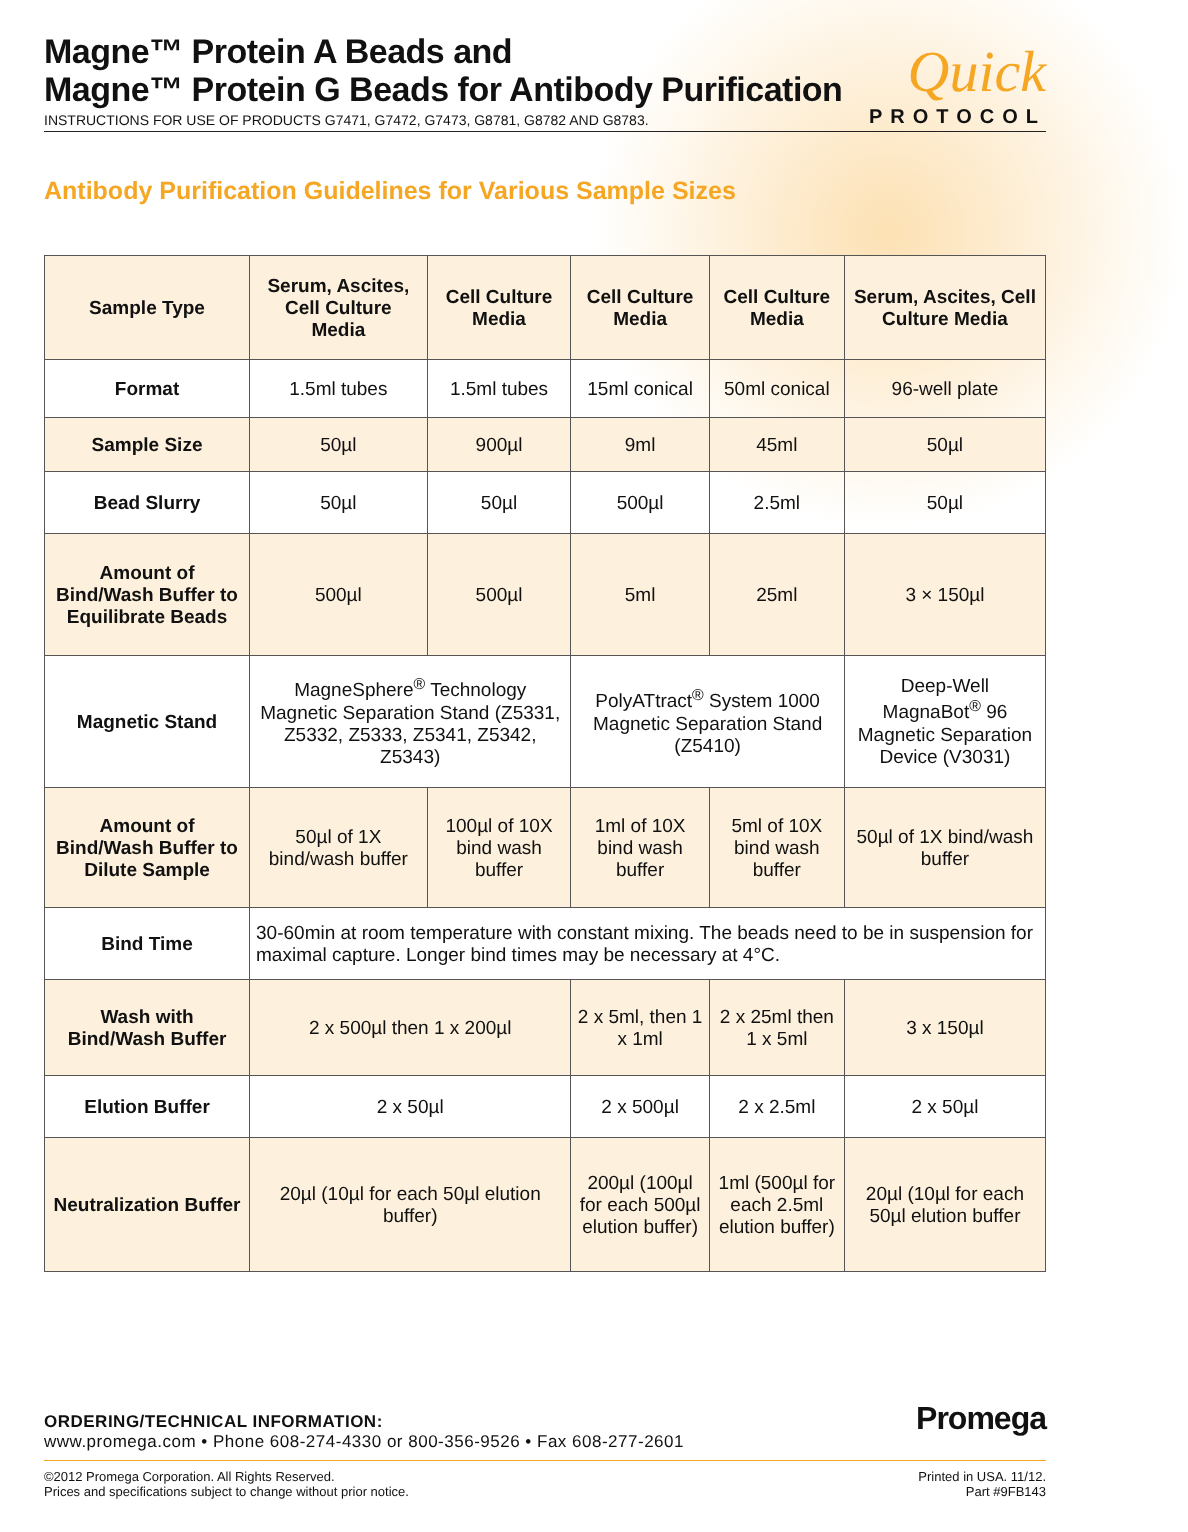Magne™ Protein A Beads and
Magne™ Protein G Beads for Antibody Purification
Quick
INSTRUCTIONS FOR USE OF PRODUCTS G7471, G7472, G7473, G8781, G8782 AND G8783. PROTOCOL
Antibody Purification Guidelines for Various Sample Sizes
| Sample Type | Serum, Ascites, Cell Culture Media | Cell Culture Media | Cell Culture Media | Cell Culture Media | Serum, Ascites, Cell Culture Media |
| --- | --- | --- | --- | --- | --- |
| Format | 1.5ml tubes | 1.5ml tubes | 15ml conical | 50ml conical | 96-well plate |
| Sample Size | 50µl | 900µl | 9ml | 45ml | 50µl |
| Bead Slurry | 50µl | 50µl | 500µl | 2.5ml | 50µl |
| Amount of Bind/Wash Buffer to Equilibrate Beads | 500µl | 500µl | 5ml | 25ml | 3 × 150µl |
| Magnetic Stand | MagneSphere<sup>®</sup> Technology Magnetic Separation Stand (Z5331, Z5332, Z5333, Z5341, Z5342, Z5343) | | PolyATtract<sup>®</sup> System 1000 Magnetic Separation Stand (Z5410) | | Deep-Well MagnaBot<sup>®</sup> 96 Magnetic Separation Device (V3031) |
| Amount of Bind/Wash Buffer to Dilute Sample | 50µl of 1X bind/wash buffer | 100µl of 10X bind wash buffer | 1ml of 10X bind wash buffer | 5ml of 10X bind wash buffer | 50µl of 1X bind/wash buffer |
| Bind Time | 30-60min at room temperature with constant mixing. The beads need to be in suspension for maximal capture. Longer bind times may be necessary at 4°C. | | | | |
| Wash with Bind/Wash Buffer | 2 x 500µl then 1 x 200µl | | 2 x 5ml, then 1 x 1ml | 2 x 25ml then 1 x 5ml | 3 x 150µl |
| Elution Buffer | 2 x 50µl | | 2 x 500µl | 2 x 2.5ml | 2 x 50µl |
| Neutralization Buffer | 20µl (10µl for each 50µl elution buffer) | | 200µl (100µl for each 500µl elution buffer) | 1ml (500µl for each 2.5ml elution buffer) | 20µl (10µl for each 50µl elution buffer |
ORDERING/TECHNICAL INFORMATION:
www.promega.com • Phone 608-274-4330 or 800-356-9526 • Fax 608-277-2601
©2012 Promega Corporation. All Rights Reserved.
Prices and specifications subject to change without prior notice.
Printed in USA. 11/12.
Part #9FB143
Promega